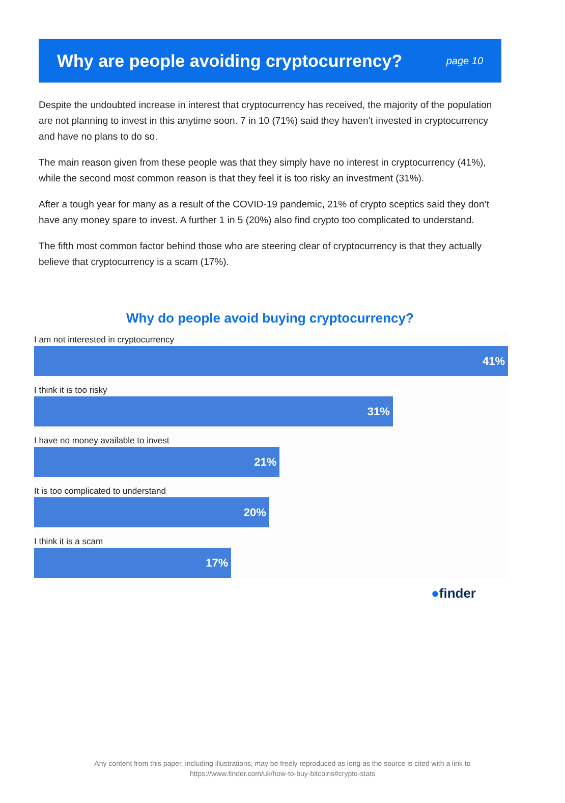Why are people avoiding cryptocurrency?
page 10
Despite the undoubted increase in interest that cryptocurrency has received, the majority of the population are not planning to invest in this anytime soon. 7 in 10 (71%) said they haven’t invested in cryptocurrency and have no plans to do so.
The main reason given from these people was that they simply have no interest in cryptocurrency (41%), while the second most common reason is that they feel it is too risky an investment (31%).
After a tough year for many as a result of the COVID-19 pandemic, 21% of crypto sceptics said they don’t have any money spare to invest. A further 1 in 5 (20%) also find crypto too complicated to understand.
The fifth most common factor behind those who are steering clear of cryptocurrency is that they actually believe that cryptocurrency is a scam (17%).
Why do people avoid buying cryptocurrency?
I am not interested in cryptocurrency
41%
I think it is too risky
31%
I have no money available to invest
21%
It is too complicated to understand
20%
I think it is a scam
17%
●finder
Any content from this paper, including illustrations, may be freely reproduced as long as the source is cited with a link to
https://www.finder.com/uk/how-to-buy-bitcoins#crypto-stats